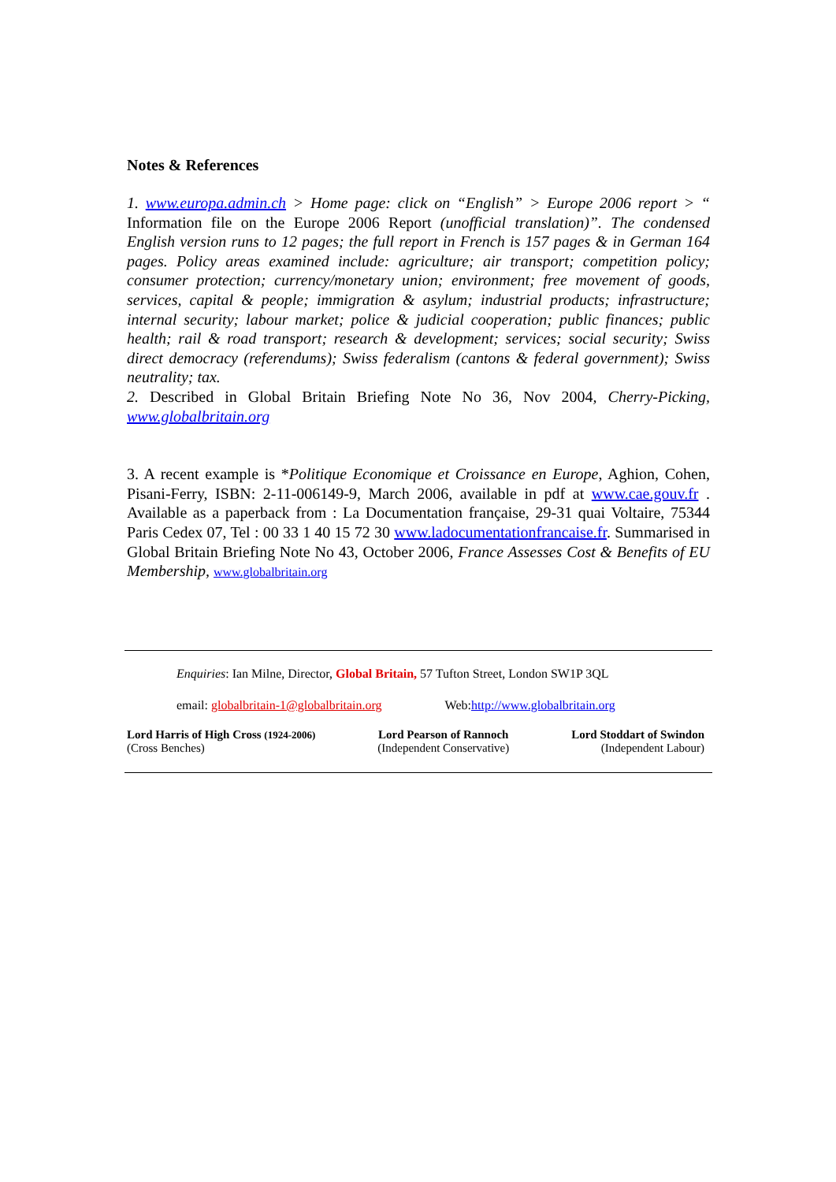Notes & References
1. www.europa.admin.ch > Home page: click on “English” > Europe 2006 report > “ Information file on the Europe 2006 Report (unofficial translation)”. The condensed English version runs to 12 pages; the full report in French is 157 pages & in German 164 pages. Policy areas examined include: agriculture; air transport; competition policy; consumer protection; currency/monetary union; environment; free movement of goods, services, capital & people; immigration & asylum; industrial products; infrastructure; internal security; labour market; police & judicial cooperation; public finances; public health; rail & road transport; research & development; services; social security; Swiss direct democracy (referendums); Swiss federalism (cantons & federal government); Swiss neutrality; tax.
2. Described in Global Britain Briefing Note No 36, Nov 2004, Cherry-Picking, www.globalbritain.org
3. A recent example is *Politique Economique et Croissance en Europe, Aghion, Cohen, Pisani-Ferry, ISBN: 2-11-006149-9, March 2006, available in pdf at www.cae.gouv.fr . Available as a paperback from : La Documentation française, 29-31 quai Voltaire, 75344 Paris Cedex 07, Tel : 00 33 1 40 15 72 30 www.ladocumentationfrancaise.fr. Summarised in Global Britain Briefing Note No 43, October 2006, France Assesses Cost & Benefits of EU Membership, www.globalbritain.org
Enquiries: Ian Milne, Director, Global Britain, 57 Tufton Street, London SW1P 3QL
email: globalbritain-1@globalbritain.org Web:http://www.globalbritain.org
Lord Harris of High Cross (1924-2006)
(Cross Benches)
Lord Pearson of Rannoch
(Independent Conservative)
Lord Stoddart of Swindon
(Independent Labour)